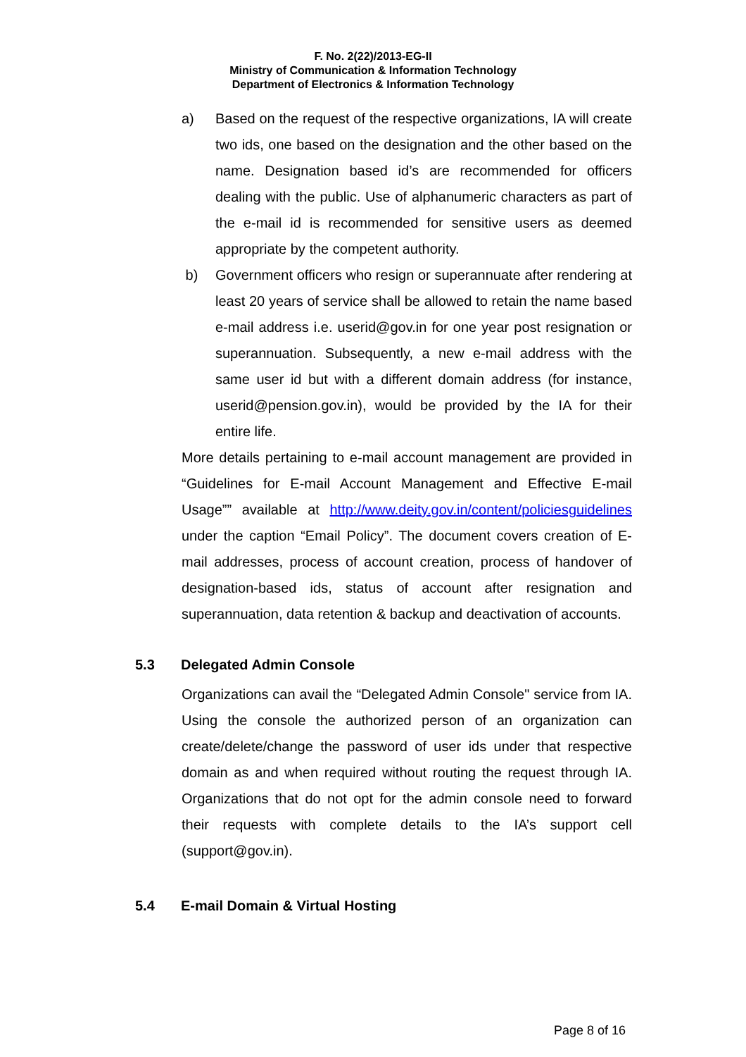F. No. 2(22)/2013-EG-II
Ministry of Communication & Information Technology
Department of Electronics & Information Technology
a) Based on the request of the respective organizations, IA will create two ids, one based on the designation and the other based on the name. Designation based id’s are recommended for officers dealing with the public. Use of alphanumeric characters as part of the e-mail id is recommended for sensitive users as deemed appropriate by the competent authority.
b) Government officers who resign or superannuate after rendering at least 20 years of service shall be allowed to retain the name based e-mail address i.e. userid@gov.in for one year post resignation or superannuation. Subsequently, a new e-mail address with the same user id but with a different domain address (for instance, userid@pension.gov.in), would be provided by the IA for their entire life.
More details pertaining to e-mail account management are provided in “Guidelines for E-mail Account Management and Effective E-mail Usage”” available at http://www.deity.gov.in/content/policiesguidelines under the caption “Email Policy”. The document covers creation of E-mail addresses, process of account creation, process of handover of designation-based ids, status of account after resignation and superannuation, data retention & backup and deactivation of accounts.
5.3 Delegated Admin Console
Organizations can avail the “Delegated Admin Console" service from IA. Using the console the authorized person of an organization can create/delete/change the password of user ids under that respective domain as and when required without routing the request through IA. Organizations that do not opt for the admin console need to forward their requests with complete details to the IA’s support cell (support@gov.in).
5.4 E-mail Domain & Virtual Hosting
Page 8 of 16